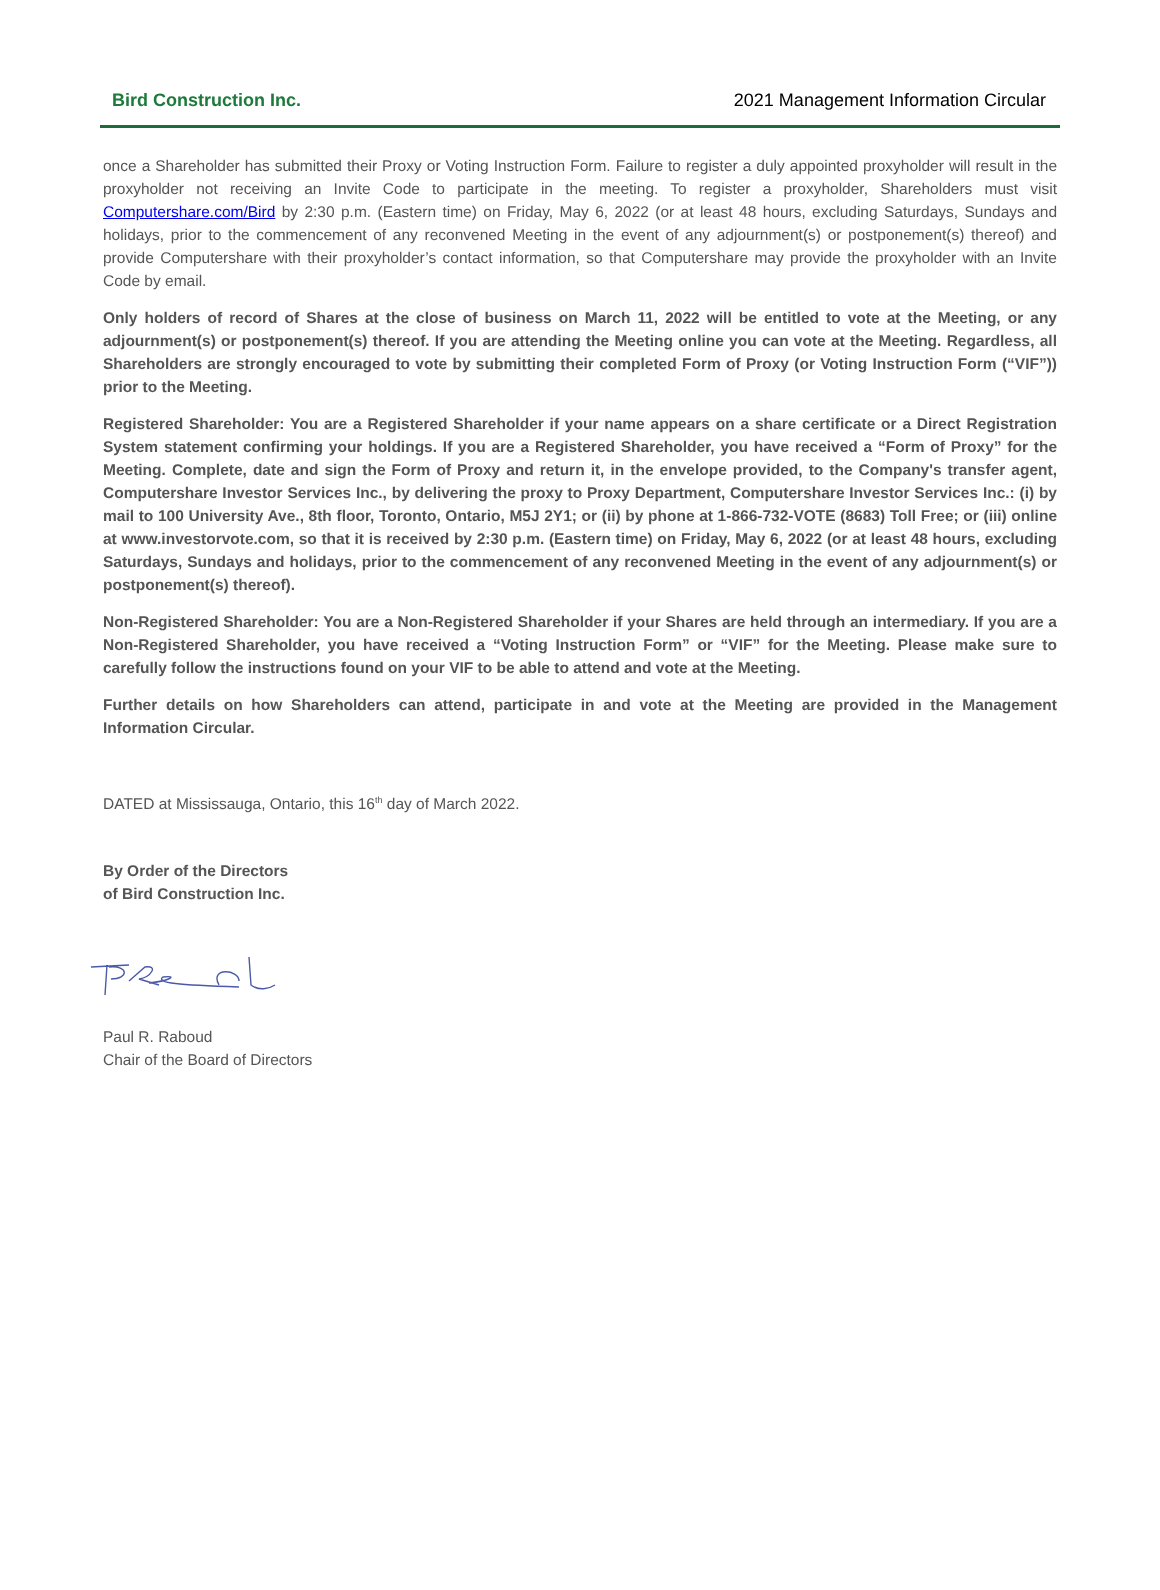Bird Construction Inc. 2021 Management Information Circular
once a Shareholder has submitted their Proxy or Voting Instruction Form. Failure to register a duly appointed proxyholder will result in the proxyholder not receiving an Invite Code to participate in the meeting. To register a proxyholder, Shareholders must visit Computershare.com/Bird by 2:30 p.m. (Eastern time) on Friday, May 6, 2022 (or at least 48 hours, excluding Saturdays, Sundays and holidays, prior to the commencement of any reconvened Meeting in the event of any adjournment(s) or postponement(s) thereof) and provide Computershare with their proxyholder’s contact information, so that Computershare may provide the proxyholder with an Invite Code by email.
Only holders of record of Shares at the close of business on March 11, 2022 will be entitled to vote at the Meeting, or any adjournment(s) or postponement(s) thereof. If you are attending the Meeting online you can vote at the Meeting. Regardless, all Shareholders are strongly encouraged to vote by submitting their completed Form of Proxy (or Voting Instruction Form (“VIF”)) prior to the Meeting.
Registered Shareholder: You are a Registered Shareholder if your name appears on a share certificate or a Direct Registration System statement confirming your holdings. If you are a Registered Shareholder, you have received a “Form of Proxy” for the Meeting. Complete, date and sign the Form of Proxy and return it, in the envelope provided, to the Company's transfer agent, Computershare Investor Services Inc., by delivering the proxy to Proxy Department, Computershare Investor Services Inc.: (i) by mail to 100 University Ave., 8th floor, Toronto, Ontario, M5J 2Y1; or (ii) by phone at 1-866-732-VOTE (8683) Toll Free; or (iii) online at www.investorvote.com, so that it is received by 2:30 p.m. (Eastern time) on Friday, May 6, 2022 (or at least 48 hours, excluding Saturdays, Sundays and holidays, prior to the commencement of any reconvened Meeting in the event of any adjournment(s) or postponement(s) thereof).
Non-Registered Shareholder: You are a Non-Registered Shareholder if your Shares are held through an intermediary. If you are a Non-Registered Shareholder, you have received a “Voting Instruction Form” or “VIF” for the Meeting. Please make sure to carefully follow the instructions found on your VIF to be able to attend and vote at the Meeting.
Further details on how Shareholders can attend, participate in and vote at the Meeting are provided in the Management Information Circular.
DATED at Mississauga, Ontario, this 16<sup>th</sup> day of March 2022.
By Order of the Directors
of Bird Construction Inc.
Paul R. Raboud
Chair of the Board of Directors